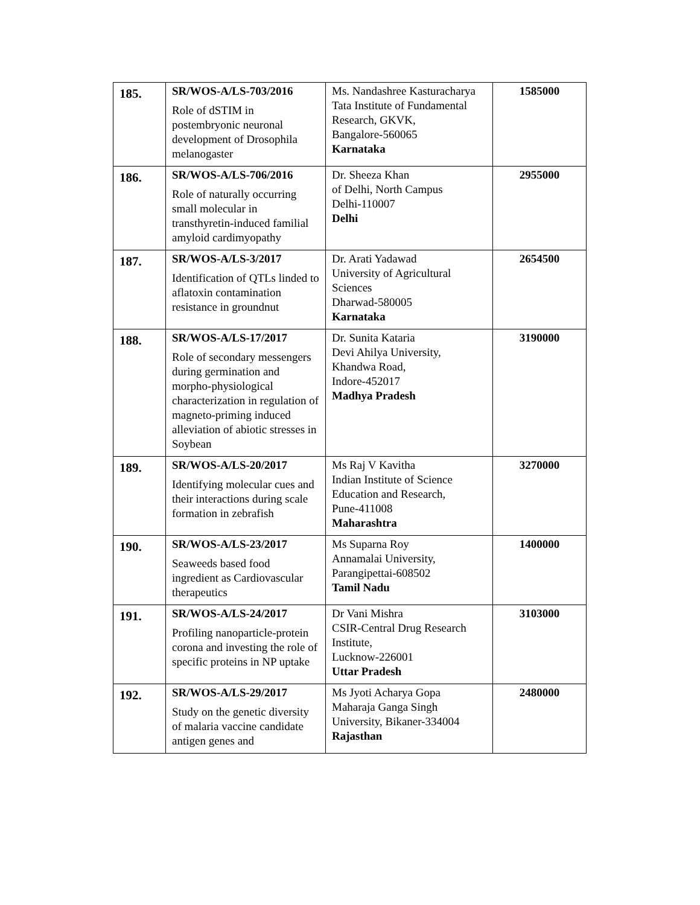| 185. | SR/WOS-A/LS-703/2016 Role of dSTIM in postembryonic neuronal development of Drosophila melanogaster | Ms. Nandashree Kasturacharya Tata Institute of Fundamental Research, GKVK, Bangalore-560065 Karnataka | 1585000 |
| 186. | SR/WOS-A/LS-706/2016 Role of naturally occurring small molecular in transthyretin-induced familial amyloid cardimyopathy | Dr. Sheeza Khan of Delhi, North Campus Delhi-110007 Delhi | 2955000 |
| 187. | SR/WOS-A/LS-3/2017 Identification of QTLs linded to aflatoxin contamination resistance in groundnut | Dr. Arati Yadawad University of Agricultural Sciences Dharwad-580005 Karnataka | 2654500 |
| 188. | SR/WOS-A/LS-17/2017 Role of secondary messengers during germination and morpho-physiological characterization in regulation of magneto-priming induced alleviation of abiotic stresses in Soybean | Dr. Sunita Kataria Devi Ahilya University, Khandwa Road, Indore-452017 Madhya Pradesh | 3190000 |
| 189. | SR/WOS-A/LS-20/2017 Identifying molecular cues and their interactions during scale formation in zebrafish | Ms Raj V Kavitha Indian Institute of Science Education and Research, Pune-411008 Maharashtra | 3270000 |
| 190. | SR/WOS-A/LS-23/2017 Seaweeds based food ingredient as Cardiovascular therapeutics | Ms Suparna Roy Annamalai University, Parangipettai-608502 Tamil Nadu | 1400000 |
| 191. | SR/WOS-A/LS-24/2017 Profiling nanoparticle-protein corona and investing the role of specific proteins in NP uptake | Dr Vani Mishra CSIR-Central Drug Research Institute, Lucknow-226001 Uttar Pradesh | 3103000 |
| 192. | SR/WOS-A/LS-29/2017 Study on the genetic diversity of malaria vaccine candidate antigen genes and | Ms Jyoti Acharya Gopa Maharaja Ganga Singh University, Bikaner-334004 Rajasthan | 2480000 |